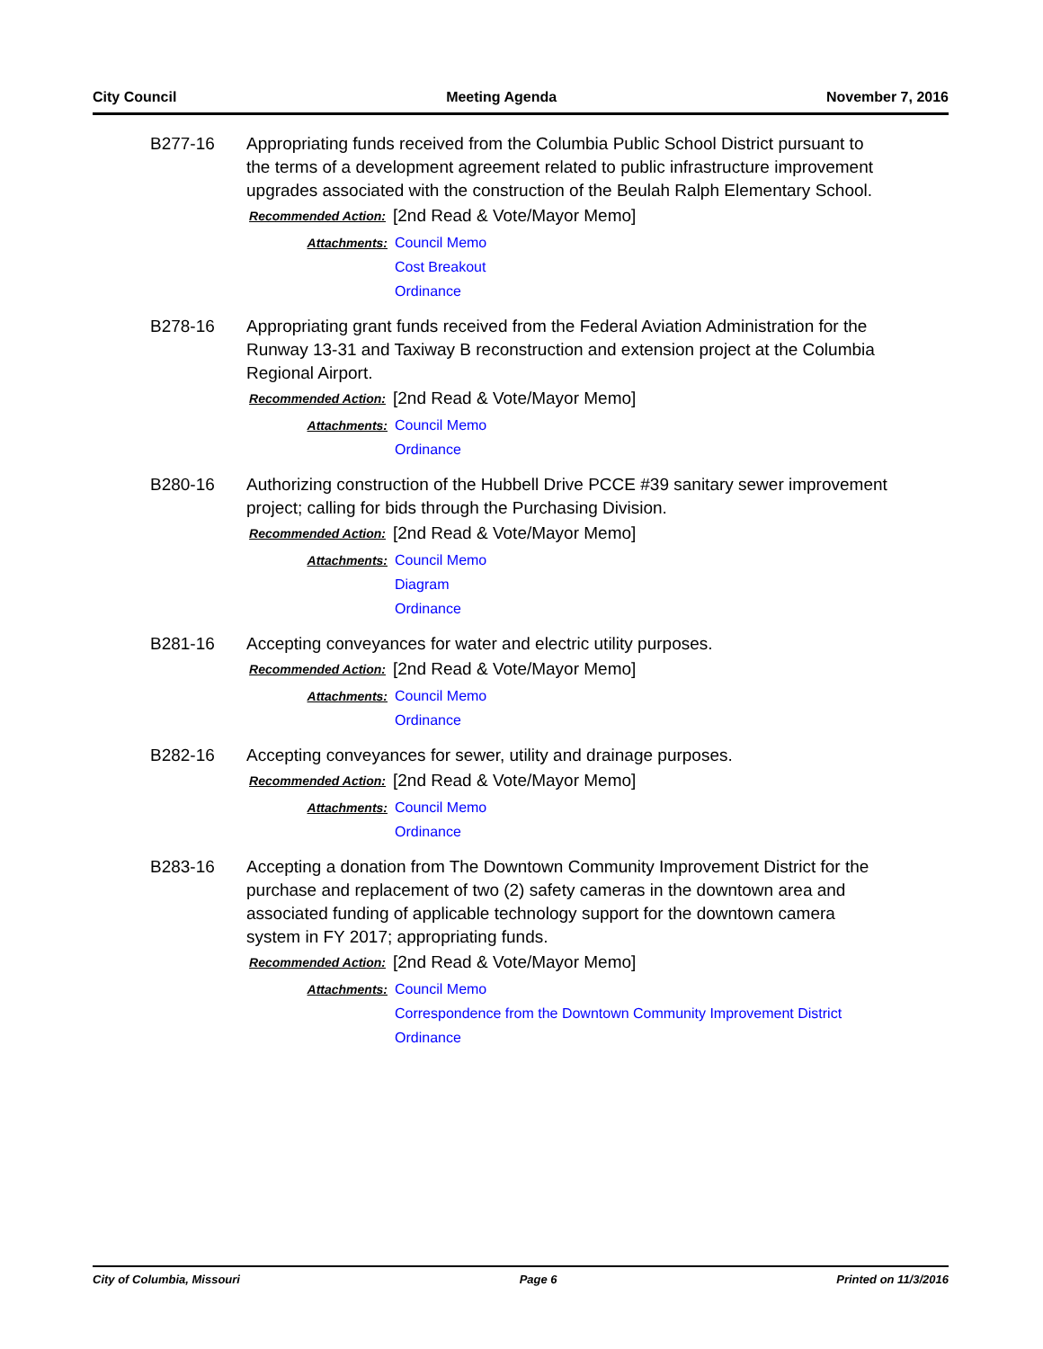City Council Meeting Agenda November 7, 2016
B277-16 Appropriating funds received from the Columbia Public School District pursuant to the terms of a development agreement related to public infrastructure improvement upgrades associated with the construction of the Beulah Ralph Elementary School.
Recommended Action:
[2nd Read & Vote/Mayor Memo]
Attachments:
Council Memo
Cost Breakout
Ordinance
B278-16 Appropriating grant funds received from the Federal Aviation Administration for the Runway 13-31 and Taxiway B reconstruction and extension project at the Columbia Regional Airport.
Recommended Action:
[2nd Read & Vote/Mayor Memo]
Attachments:
Council Memo
Ordinance
B280-16 Authorizing construction of the Hubbell Drive PCCE #39 sanitary sewer improvement project; calling for bids through the Purchasing Division.
Recommended Action:
[2nd Read & Vote/Mayor Memo]
Attachments:
Council Memo
Diagram
Ordinance
B281-16 Accepting conveyances for water and electric utility purposes.
Recommended Action:
[2nd Read & Vote/Mayor Memo]
Attachments:
Council Memo
Ordinance
B282-16 Accepting conveyances for sewer, utility and drainage purposes.
Recommended Action:
[2nd Read & Vote/Mayor Memo]
Attachments:
Council Memo
Ordinance
B283-16 Accepting a donation from The Downtown Community Improvement District for the purchase and replacement of two (2) safety cameras in the downtown area and associated funding of applicable technology support for the downtown camera system in FY 2017; appropriating funds.
Recommended Action:
[2nd Read & Vote/Mayor Memo]
Attachments:
Council Memo
Correspondence from the Downtown Community Improvement District
Ordinance
City of Columbia, Missouri Page 6 Printed on 11/3/2016